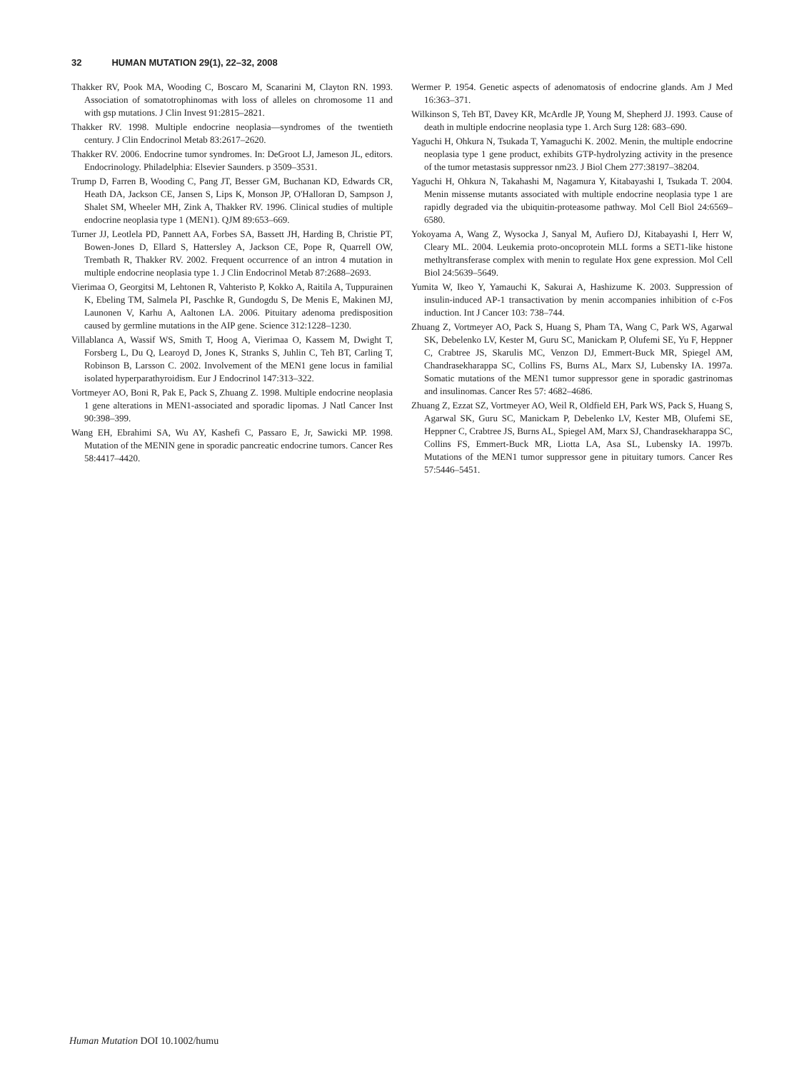32 HUMAN MUTATION 29(1), 22–32, 2008
Thakker RV, Pook MA, Wooding C, Boscaro M, Scanarini M, Clayton RN. 1993. Association of somatotrophinomas with loss of alleles on chromosome 11 and with gsp mutations. J Clin Invest 91:2815–2821.
Thakker RV. 1998. Multiple endocrine neoplasia—syndromes of the twentieth century. J Clin Endocrinol Metab 83:2617–2620.
Thakker RV. 2006. Endocrine tumor syndromes. In: DeGroot LJ, Jameson JL, editors. Endocrinology. Philadelphia: Elsevier Saunders. p 3509–3531.
Trump D, Farren B, Wooding C, Pang JT, Besser GM, Buchanan KD, Edwards CR, Heath DA, Jackson CE, Jansen S, Lips K, Monson JP, O'Halloran D, Sampson J, Shalet SM, Wheeler MH, Zink A, Thakker RV. 1996. Clinical studies of multiple endocrine neoplasia type 1 (MEN1). QJM 89:653–669.
Turner JJ, Leotlela PD, Pannett AA, Forbes SA, Bassett JH, Harding B, Christie PT, Bowen-Jones D, Ellard S, Hattersley A, Jackson CE, Pope R, Quarrell OW, Trembath R, Thakker RV. 2002. Frequent occurrence of an intron 4 mutation in multiple endocrine neoplasia type 1. J Clin Endocrinol Metab 87:2688–2693.
Vierimaa O, Georgitsi M, Lehtonen R, Vahteristo P, Kokko A, Raitila A, Tuppurainen K, Ebeling TM, Salmela PI, Paschke R, Gundogdu S, De Menis E, Makinen MJ, Launonen V, Karhu A, Aaltonen LA. 2006. Pituitary adenoma predisposition caused by germline mutations in the AIP gene. Science 312:1228–1230.
Villablanca A, Wassif WS, Smith T, Hoog A, Vierimaa O, Kassem M, Dwight T, Forsberg L, Du Q, Learoyd D, Jones K, Stranks S, Juhlin C, Teh BT, Carling T, Robinson B, Larsson C. 2002. Involvement of the MEN1 gene locus in familial isolated hyperparathyroidism. Eur J Endocrinol 147:313–322.
Vortmeyer AO, Boni R, Pak E, Pack S, Zhuang Z. 1998. Multiple endocrine neoplasia 1 gene alterations in MEN1-associated and sporadic lipomas. J Natl Cancer Inst 90:398–399.
Wang EH, Ebrahimi SA, Wu AY, Kashefi C, Passaro E, Jr, Sawicki MP. 1998. Mutation of the MENIN gene in sporadic pancreatic endocrine tumors. Cancer Res 58:4417–4420.
Wermer P. 1954. Genetic aspects of adenomatosis of endocrine glands. Am J Med 16:363–371.
Wilkinson S, Teh BT, Davey KR, McArdle JP, Young M, Shepherd JJ. 1993. Cause of death in multiple endocrine neoplasia type 1. Arch Surg 128: 683–690.
Yaguchi H, Ohkura N, Tsukada T, Yamaguchi K. 2002. Menin, the multiple endocrine neoplasia type 1 gene product, exhibits GTP-hydrolyzing activity in the presence of the tumor metastasis suppressor nm23. J Biol Chem 277:38197–38204.
Yaguchi H, Ohkura N, Takahashi M, Nagamura Y, Kitabayashi I, Tsukada T. 2004. Menin missense mutants associated with multiple endocrine neoplasia type 1 are rapidly degraded via the ubiquitin-proteasome pathway. Mol Cell Biol 24:6569–6580.
Yokoyama A, Wang Z, Wysocka J, Sanyal M, Aufiero DJ, Kitabayashi I, Herr W, Cleary ML. 2004. Leukemia proto-oncoprotein MLL forms a SET1-like histone methyltransferase complex with menin to regulate Hox gene expression. Mol Cell Biol 24:5639–5649.
Yumita W, Ikeo Y, Yamauchi K, Sakurai A, Hashizume K. 2003. Suppression of insulin-induced AP-1 transactivation by menin accompanies inhibition of c-Fos induction. Int J Cancer 103: 738–744.
Zhuang Z, Vortmeyer AO, Pack S, Huang S, Pham TA, Wang C, Park WS, Agarwal SK, Debelenko LV, Kester M, Guru SC, Manickam P, Olufemi SE, Yu F, Heppner C, Crabtree JS, Skarulis MC, Venzon DJ, Emmert-Buck MR, Spiegel AM, Chandrasekharappa SC, Collins FS, Burns AL, Marx SJ, Lubensky IA. 1997a. Somatic mutations of the MEN1 tumor suppressor gene in sporadic gastrinomas and insulinomas. Cancer Res 57: 4682–4686.
Zhuang Z, Ezzat SZ, Vortmeyer AO, Weil R, Oldfield EH, Park WS, Pack S, Huang S, Agarwal SK, Guru SC, Manickam P, Debelenko LV, Kester MB, Olufemi SE, Heppner C, Crabtree JS, Burns AL, Spiegel AM, Marx SJ, Chandrasekharappa SC, Collins FS, Emmert-Buck MR, Liotta LA, Asa SL, Lubensky IA. 1997b. Mutations of the MEN1 tumor suppressor gene in pituitary tumors. Cancer Res 57:5446–5451.
Human Mutation DOI 10.1002/humu